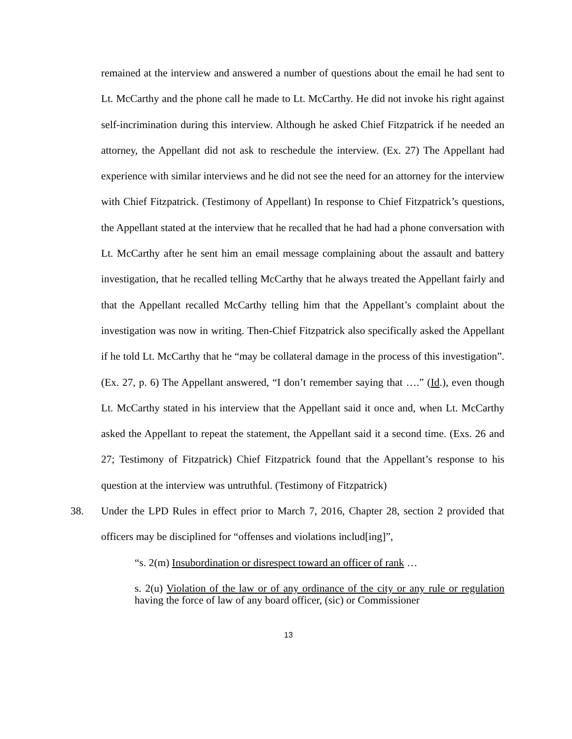remained at the interview and answered a number of questions about the email he had sent to Lt. McCarthy and the phone call he made to Lt. McCarthy. He did not invoke his right against self-incrimination during this interview. Although he asked Chief Fitzpatrick if he needed an attorney, the Appellant did not ask to reschedule the interview. (Ex. 27) The Appellant had experience with similar interviews and he did not see the need for an attorney for the interview with Chief Fitzpatrick. (Testimony of Appellant) In response to Chief Fitzpatrick’s questions, the Appellant stated at the interview that he recalled that he had had a phone conversation with Lt. McCarthy after he sent him an email message complaining about the assault and battery investigation, that he recalled telling McCarthy that he always treated the Appellant fairly and that the Appellant recalled McCarthy telling him that the Appellant’s complaint about the investigation was now in writing. Then-Chief Fitzpatrick also specifically asked the Appellant if he told Lt. McCarthy that he “may be collateral damage in the process of this investigation”. (Ex. 27, p. 6) The Appellant answered, “I don’t remember saying that ….” (Id.), even though Lt. McCarthy stated in his interview that the Appellant said it once and, when Lt. McCarthy asked the Appellant to repeat the statement, the Appellant said it a second time. (Exs. 26 and 27; Testimony of Fitzpatrick) Chief Fitzpatrick found that the Appellant’s response to his question at the interview was untruthful. (Testimony of Fitzpatrick)
38. Under the LPD Rules in effect prior to March 7, 2016, Chapter 28, section 2 provided that officers may be disciplined for “offenses and violations includ[ing]”,
“s. 2(m) Insubordination or disrespect toward an officer of rank …
s. 2(u) Violation of the law or of any ordinance of the city or any rule or regulation having the force of law of any board officer, (sic) or Commissioner
13